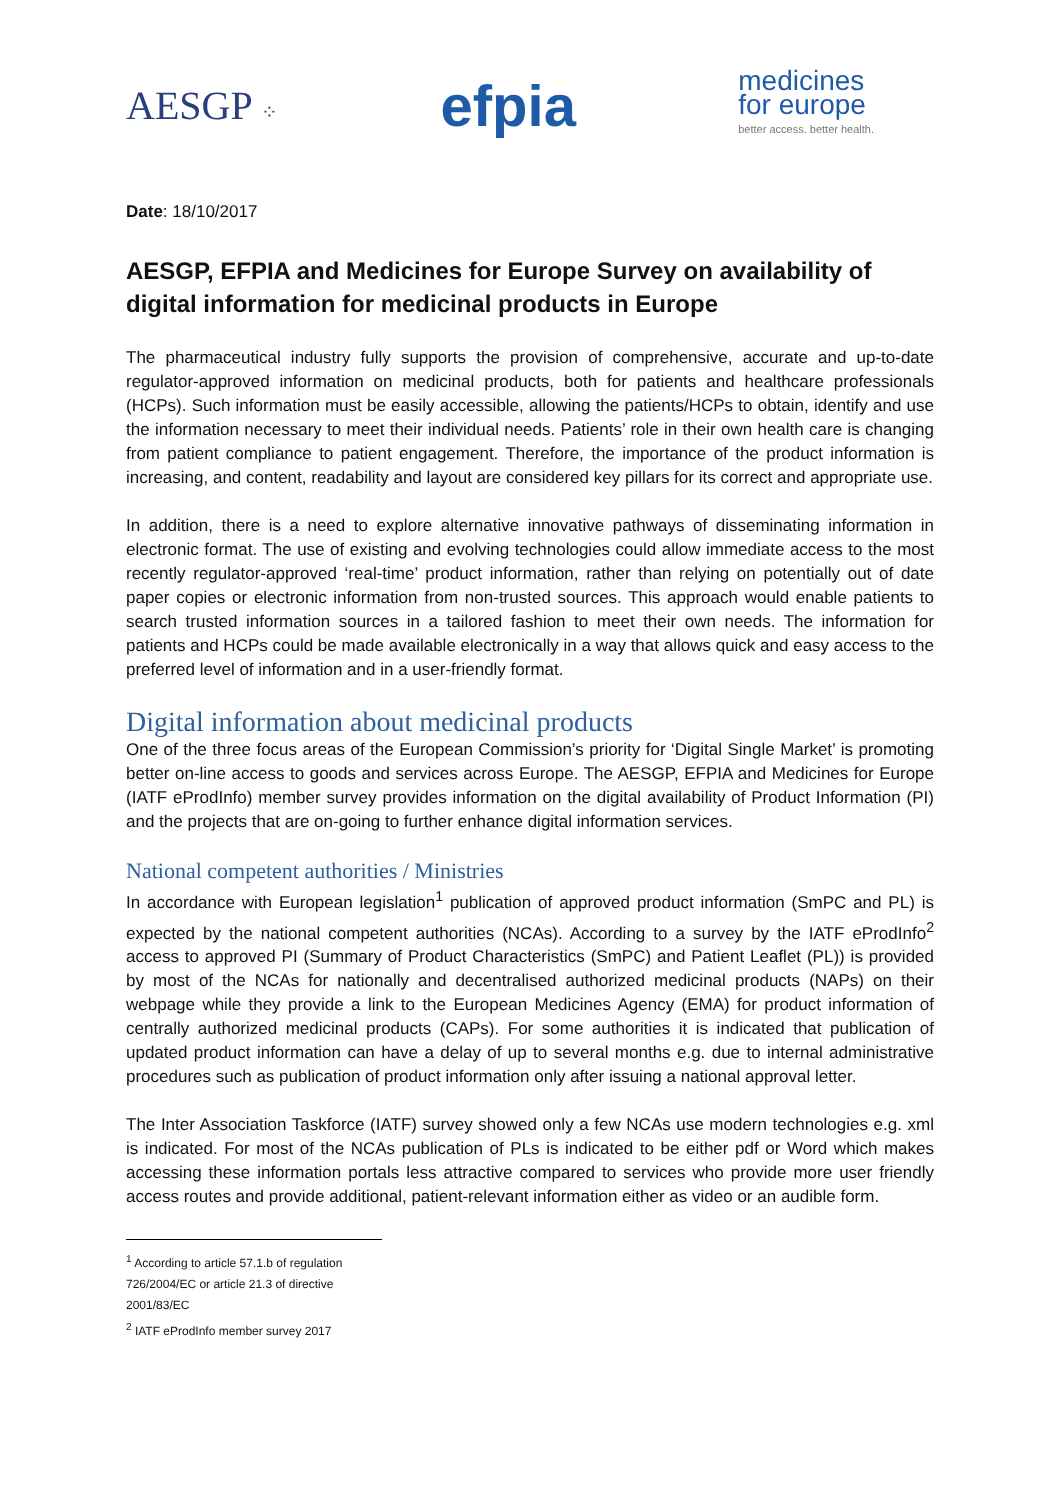AESGP ⁘ efpia medicines
for europe
better access. better health.
Date: 18/10/2017
AESGP, EFPIA and Medicines for Europe Survey on availability of digital information for medicinal products in Europe
The pharmaceutical industry fully supports the provision of comprehensive, accurate and up-to-date regulator-approved information on medicinal products, both for patients and healthcare professionals (HCPs). Such information must be easily accessible, allowing the patients/HCPs to obtain, identify and use the information necessary to meet their individual needs. Patients’ role in their own health care is changing from patient compliance to patient engagement. Therefore, the importance of the product information is increasing, and content, readability and layout are considered key pillars for its correct and appropriate use.
In addition, there is a need to explore alternative innovative pathways of disseminating information in electronic format. The use of existing and evolving technologies could allow immediate access to the most recently regulator-approved ‘real-time’ product information, rather than relying on potentially out of date paper copies or electronic information from non-trusted sources. This approach would enable patients to search trusted information sources in a tailored fashion to meet their own needs. The information for patients and HCPs could be made available electronically in a way that allows quick and easy access to the preferred level of information and in a user-friendly format.
Digital information about medicinal products
One of the three focus areas of the European Commission’s priority for ‘Digital Single Market’ is promoting better on-line access to goods and services across Europe. The AESGP, EFPIA and Medicines for Europe (IATF eProdInfo) member survey provides information on the digital availability of Product Information (PI) and the projects that are on-going to further enhance digital information services.
National competent authorities / Ministries
In accordance with European legislation<sup>1</sup> publication of approved product information (SmPC and PL) is expected by the national competent authorities (NCAs). According to a survey by the IATF eProdInfo<sup>2</sup> access to approved PI (Summary of Product Characteristics (SmPC) and Patient Leaflet (PL)) is provided by most of the NCAs for nationally and decentralised authorized medicinal products (NAPs) on their webpage while they provide a link to the European Medicines Agency (EMA) for product information of centrally authorized medicinal products (CAPs). For some authorities it is indicated that publication of updated product information can have a delay of up to several months e.g. due to internal administrative procedures such as publication of product information only after issuing a national approval letter.
The Inter Association Taskforce (IATF) survey showed only a few NCAs use modern technologies e.g. xml is indicated. For most of the NCAs publication of PLs is indicated to be either pdf or Word which makes accessing these information portals less attractive compared to services who provide more user friendly access routes and provide additional, patient-relevant information either as video or an audible form.
<sup>1</sup> According to article 57.1.b of regulation 726/2004/EC or article 21.3 of directive 2001/83/EC
<sup>2</sup> IATF eProdInfo member survey 2017